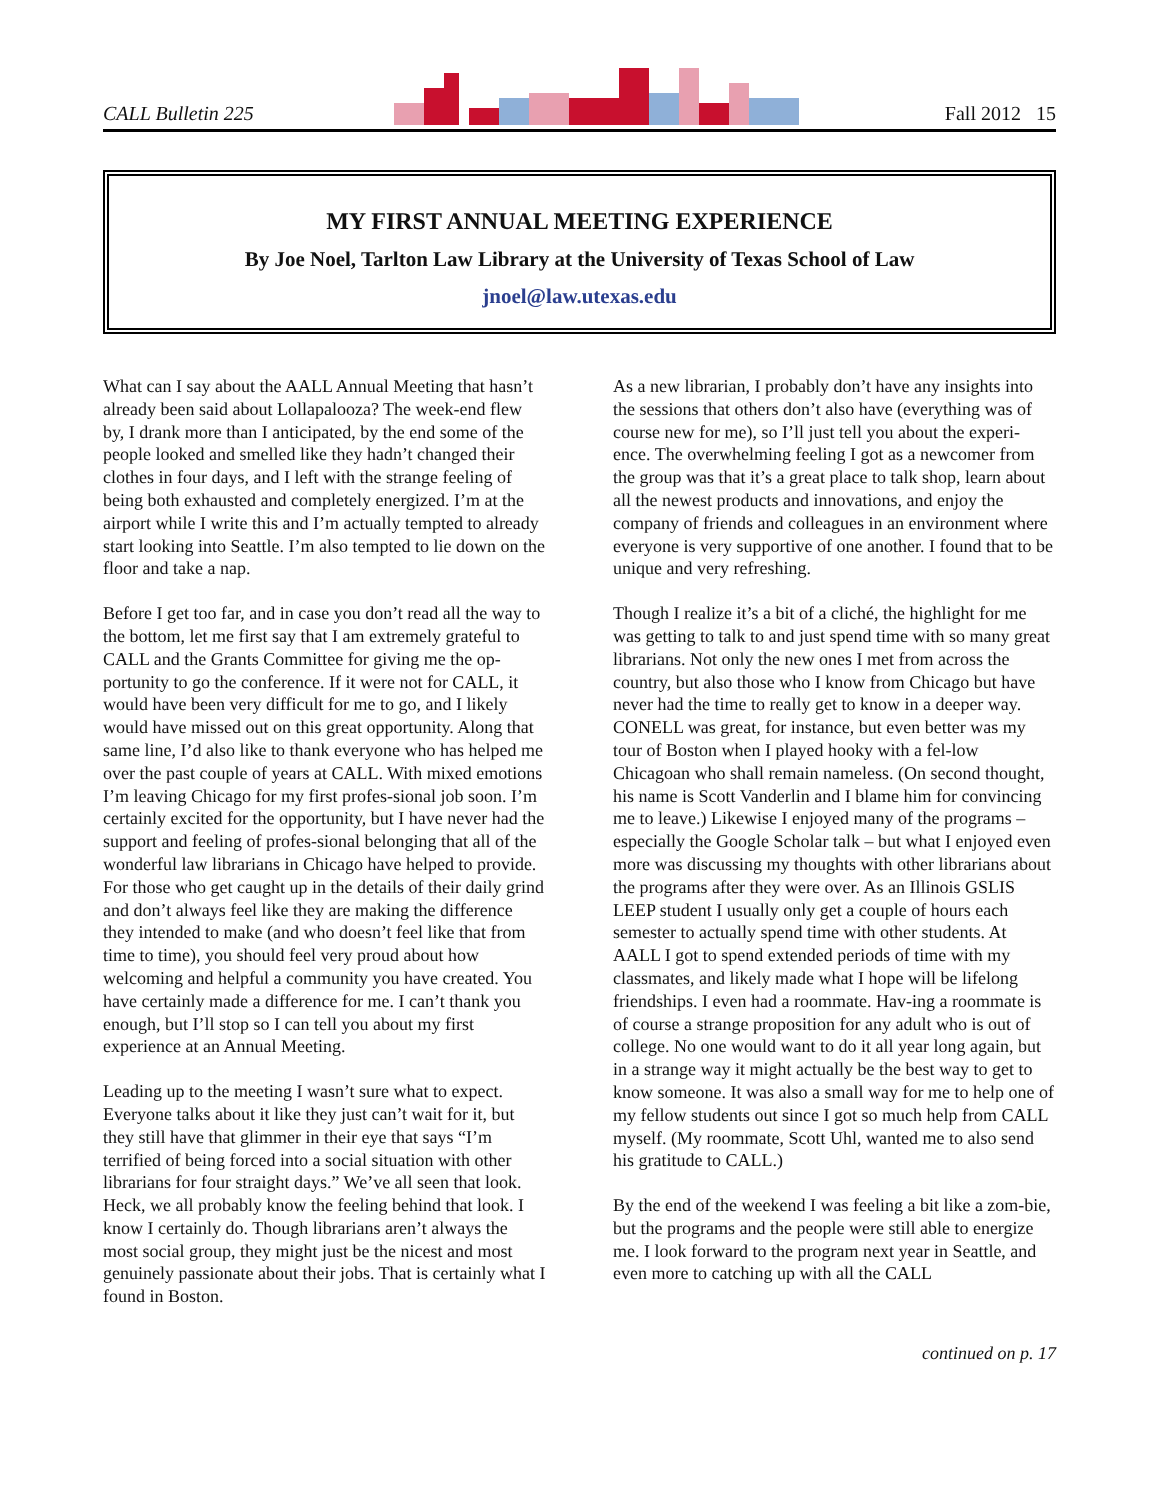CALL Bulletin 225 Fall 2012 15
MY FIRST ANNUAL MEETING EXPERIENCE
By Joe Noel, Tarlton Law Library at the University of Texas School of Law
jnoel@law.utexas.edu
What can I say about the AALL Annual Meeting that hasn’t already been said about Lollapalooza? The week-end flew by, I drank more than I anticipated, by the end some of the people looked and smelled like they hadn’t changed their clothes in four days, and I left with the strange feeling of being both exhausted and completely energized. I’m at the airport while I write this and I’m actually tempted to already start looking into Seattle. I’m also tempted to lie down on the floor and take a nap.
Before I get too far, and in case you don’t read all the way to the bottom, let me first say that I am extremely grateful to CALL and the Grants Committee for giving me the op-portunity to go the conference. If it were not for CALL, it would have been very difficult for me to go, and I likely would have missed out on this great opportunity. Along that same line, I’d also like to thank everyone who has helped me over the past couple of years at CALL. With mixed emotions I’m leaving Chicago for my first profes-sional job soon. I’m certainly excited for the opportunity, but I have never had the support and feeling of profes-sional belonging that all of the wonderful law librarians in Chicago have helped to provide. For those who get caught up in the details of their daily grind and don’t always feel like they are making the difference they intended to make (and who doesn’t feel like that from time to time), you should feel very proud about how welcoming and helpful a community you have created. You have certainly made a difference for me. I can’t thank you enough, but I’ll stop so I can tell you about my first experience at an Annual Meeting.
Leading up to the meeting I wasn’t sure what to expect. Everyone talks about it like they just can’t wait for it, but they still have that glimmer in their eye that says “I’m terrified of being forced into a social situation with other librarians for four straight days.” We’ve all seen that look. Heck, we all probably know the feeling behind that look. I know I certainly do. Though librarians aren’t always the most social group, they might just be the nicest and most genuinely passionate about their jobs. That is certainly what I found in Boston.
As a new librarian, I probably don’t have any insights into the sessions that others don’t also have (everything was of course new for me), so I’ll just tell you about the experi-ence. The overwhelming feeling I got as a newcomer from the group was that it’s a great place to talk shop, learn about all the newest products and innovations, and enjoy the company of friends and colleagues in an environment where everyone is very supportive of one another. I found that to be unique and very refreshing.
Though I realize it’s a bit of a cliché, the highlight for me was getting to talk to and just spend time with so many great librarians. Not only the new ones I met from across the country, but also those who I know from Chicago but have never had the time to really get to know in a deeper way. CONELL was great, for instance, but even better was my tour of Boston when I played hooky with a fel-low Chicagoan who shall remain nameless. (On second thought, his name is Scott Vanderlin and I blame him for convincing me to leave.) Likewise I enjoyed many of the programs – especially the Google Scholar talk – but what I enjoyed even more was discussing my thoughts with other librarians about the programs after they were over. As an Illinois GSLIS LEEP student I usually only get a couple of hours each semester to actually spend time with other students. At AALL I got to spend extended periods of time with my classmates, and likely made what I hope will be lifelong friendships. I even had a roommate. Hav-ing a roommate is of course a strange proposition for any adult who is out of college. No one would want to do it all year long again, but in a strange way it might actually be the best way to get to know someone. It was also a small way for me to help one of my fellow students out since I got so much help from CALL myself. (My roommate, Scott Uhl, wanted me to also send his gratitude to CALL.)
By the end of the weekend I was feeling a bit like a zom-bie, but the programs and the people were still able to energize me. I look forward to the program next year in Seattle, and even more to catching up with all the CALL
continued on p. 17